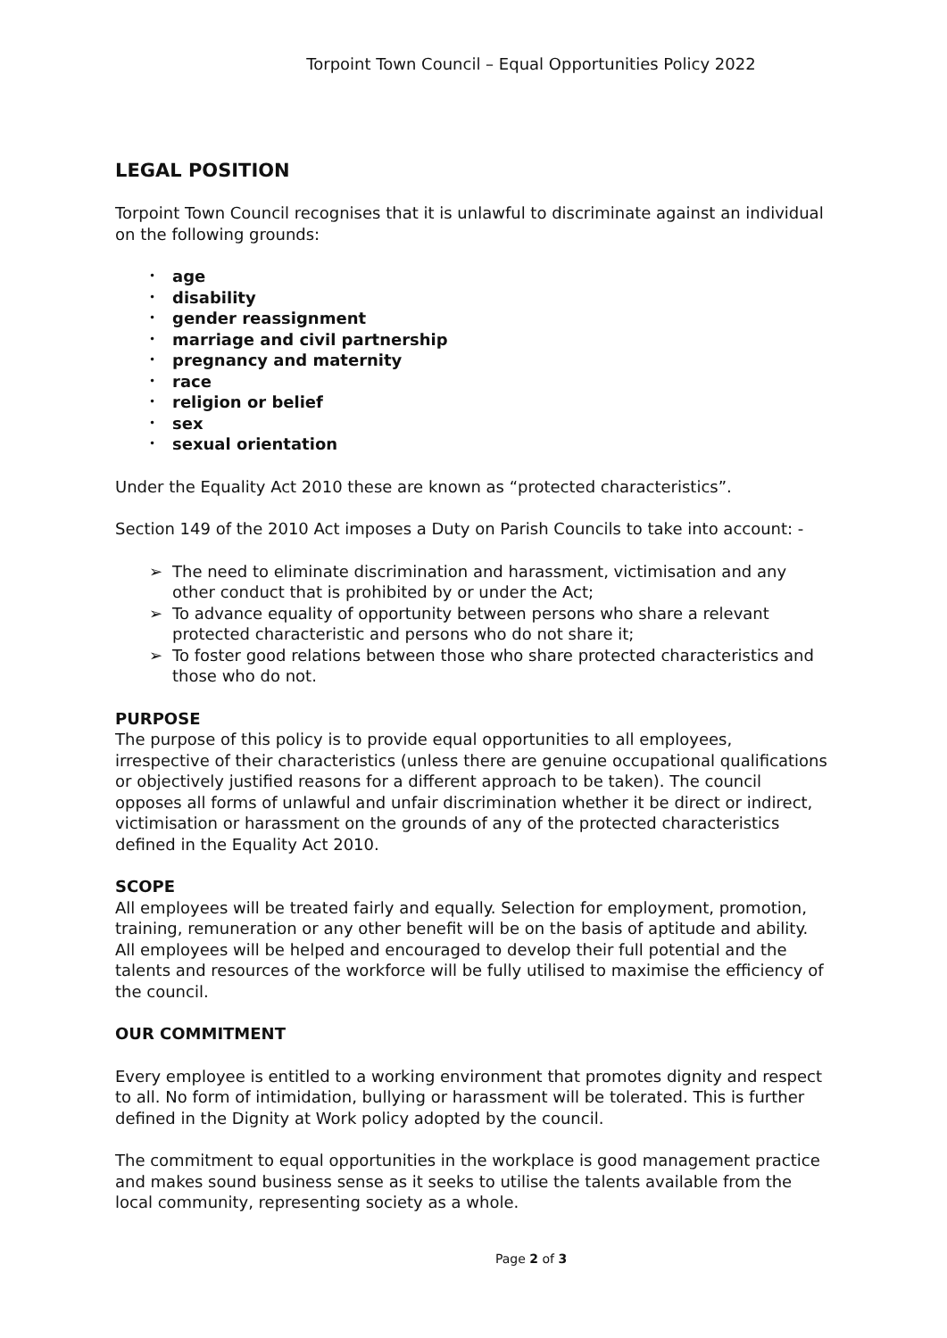Torpoint Town Council – Equal Opportunities Policy 2022
LEGAL POSITION
Torpoint Town Council recognises that it is unlawful to discriminate against an individual on the following grounds:
• age
• disability
• gender reassignment
• marriage and civil partnership
• pregnancy and maternity
• race
• religion or belief
• sex
• sexual orientation
Under the Equality Act 2010 these are known as “protected characteristics”.
Section 149 of the 2010 Act imposes a Duty on Parish Councils to take into account: -
➢ The need to eliminate discrimination and harassment, victimisation and any other conduct that is prohibited by or under the Act;
➢ To advance equality of opportunity between persons who share a relevant protected characteristic and persons who do not share it;
➢ To foster good relations between those who share protected characteristics and those who do not.
PURPOSE
The purpose of this policy is to provide equal opportunities to all employees, irrespective of their characteristics (unless there are genuine occupational qualifications or objectively justified reasons for a different approach to be taken). The council opposes all forms of unlawful and unfair discrimination whether it be direct or indirect, victimisation or harassment on the grounds of any of the protected characteristics defined in the Equality Act 2010.
SCOPE
All employees will be treated fairly and equally. Selection for employment, promotion, training, remuneration or any other benefit will be on the basis of aptitude and ability. All employees will be helped and encouraged to develop their full potential and the talents and resources of the workforce will be fully utilised to maximise the efficiency of the council.
OUR COMMITMENT
Every employee is entitled to a working environment that promotes dignity and respect to all. No form of intimidation, bullying or harassment will be tolerated. This is further defined in the Dignity at Work policy adopted by the council.
The commitment to equal opportunities in the workplace is good management practice and makes sound business sense as it seeks to utilise the talents available from the local community, representing society as a whole.
Page 2 of 3